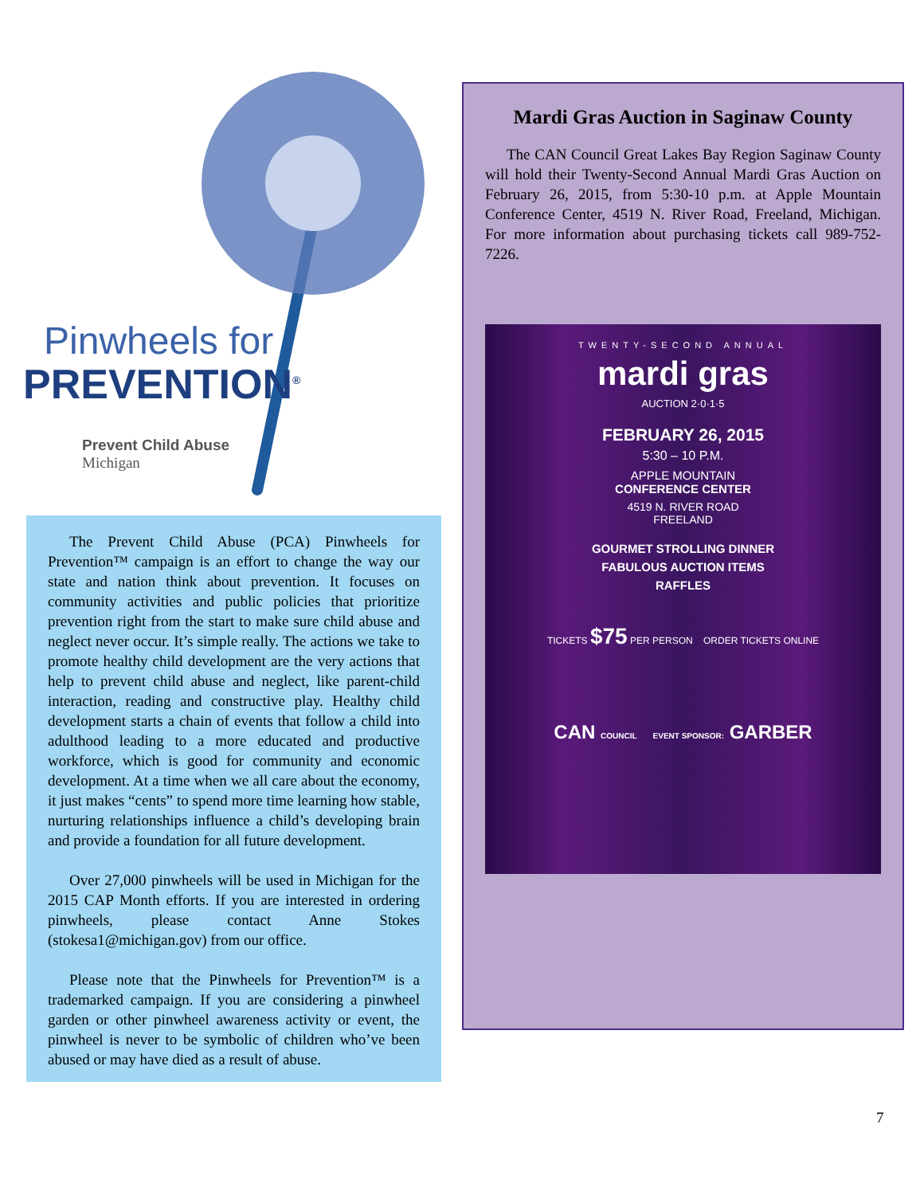Pinwheels for
PREVENTION<sup>®</sup>
Prevent Child Abuse
Michigan
The Prevent Child Abuse (PCA) Pinwheels for Prevention™ campaign is an effort to change the way our state and nation think about prevention. It focuses on community activities and public policies that prioritize prevention right from the start to make sure child abuse and neglect never occur. It’s simple really. The actions we take to promote healthy child development are the very actions that help to prevent child abuse and neglect, like parent-child interaction, reading and constructive play. Healthy child development starts a chain of events that follow a child into adulthood leading to a more educated and productive workforce, which is good for community and economic development. At a time when we all care about the economy, it just makes “cents” to spend more time learning how stable, nurturing relationships influence a child’s developing brain and provide a foundation for all future development.
Over 27,000 pinwheels will be used in Michigan for the 2015 CAP Month efforts. If you are interested in ordering pinwheels, please contact Anne Stokes (stokesa1@michigan.gov) from our office.
Please note that the Pinwheels for Prevention™ is a trademarked campaign. If you are considering a pinwheel garden or other pinwheel awareness activity or event, the pinwheel is never to be symbolic of children who’ve been abused or may have died as a result of abuse.
Mardi Gras Auction in Saginaw County
The CAN Council Great Lakes Bay Region Saginaw County will hold their Twenty-Second Annual Mardi Gras Auction on February 26, 2015, from 5:30-10 p.m. at Apple Mountain Conference Center, 4519 N. River Road, Freeland, Michigan. For more information about purchasing tickets call 989-752-7226.
TWENTY-SECOND ANNUAL
mardi gras
AUCTION 2·0·1·5
FEBRUARY 26, 2015
5:30 – 10 P.M.
APPLE MOUNTAIN
CONFERENCE CENTER
4519 N. RIVER ROAD
FREELAND
GOURMET STROLLING DINNER
FABULOUS AUCTION ITEMS
RAFFLES
TICKETS $75 PER PERSON ORDER TICKETS ONLINE
CAN COUNCIL EVENT SPONSOR: GARBER
7